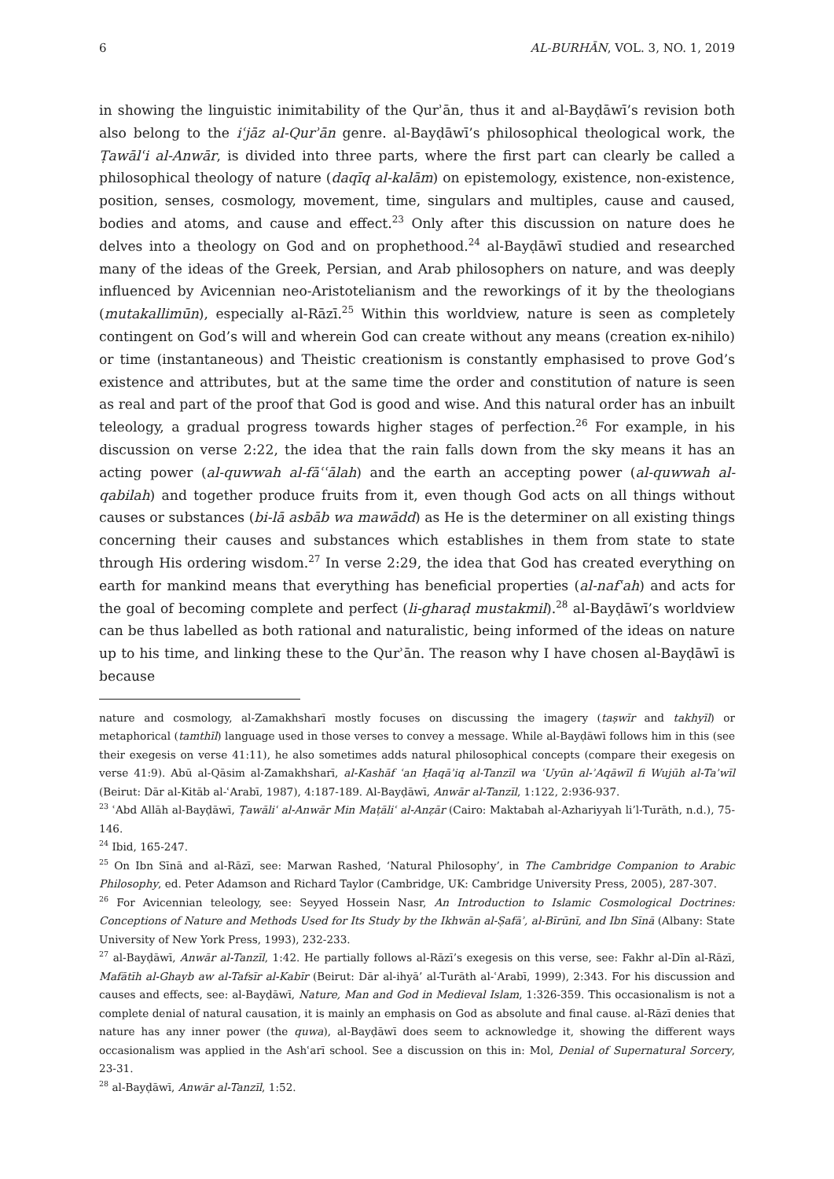6 AL-BURHĀN, VOL. 3, NO. 1, 2019
in showing the linguistic inimitability of the Qurʾān, thus it and al-Bayḍāwī’s revision both also belong to the iʿjāz al-Qurʾān genre. al-Bayḍāwī’s philosophical theological work, the Ṭawālʿi al-Anwār, is divided into three parts, where the first part can clearly be called a philosophical theology of nature (daqīq al-kalām) on epistemology, existence, non-existence, position, senses, cosmology, movement, time, singulars and multiples, cause and caused, bodies and atoms, and cause and effect.<sup>23</sup> Only after this discussion on nature does he delves into a theology on God and on prophethood.<sup>24</sup> al-Bayḍāwī studied and researched many of the ideas of the Greek, Persian, and Arab philosophers on nature, and was deeply influenced by Avicennian neo-Aristotelianism and the reworkings of it by the theologians (mutakallimūn), especially al-Rāzī.<sup>25</sup> Within this worldview, nature is seen as completely contingent on God’s will and wherein God can create without any means (creation ex-nihilo) or time (instantaneous) and Theistic creationism is constantly emphasised to prove God’s existence and attributes, but at the same time the order and constitution of nature is seen as real and part of the proof that God is good and wise. And this natural order has an inbuilt teleology, a gradual progress towards higher stages of perfection.<sup>26</sup> For example, in his discussion on verse 2:22, the idea that the rain falls down from the sky means it has an acting power (al-quwwah al-fāʿʿālah) and the earth an accepting power (al-quwwah al-qabilah) and together produce fruits from it, even though God acts on all things without causes or substances (bi-lā asbāb wa mawādd) as He is the determiner on all existing things concerning their causes and substances which establishes in them from state to state through His ordering wisdom.<sup>27</sup> In verse 2:29, the idea that God has created everything on earth for mankind means that everything has beneficial properties (al-nafʿah) and acts for the goal of becoming complete and perfect (li-gharaḍ mustakmil).<sup>28</sup> al-Bayḍāwī’s worldview can be thus labelled as both rational and naturalistic, being informed of the ideas on nature up to his time, and linking these to the Qurʾān. The reason why I have chosen al-Bayḍāwī is because
nature and cosmology, al-Zamakhsharī mostly focuses on discussing the imagery (taṣwīr and takhyīl) or metaphorical (tamthīl) language used in those verses to convey a message. While al-Bayḍāwī follows him in this (see their exegesis on verse 41:11), he also sometimes adds natural philosophical concepts (compare their exegesis on verse 41:9). Abū al-Qāsim al-Zamakhsharī, al-Kashāf ʿan Ḥaqāʾiq al-Tanzīl wa ʿUyūn al-ʾAqāwīl fi Wujūh al-Taʾwīl (Beirut: Dār al-Kitāb al-ʿArabī, 1987), 4:187-189. Al-Bayḍāwī, Anwār al-Tanzīl, 1:122, 2:936-937.
<sup>23</sup> ʿAbd Allāh al-Bayḍāwī, Ṭawāliʿ al-Anwār Min Maṭāliʿ al-Anẓār (Cairo: Maktabah al-Azhariyyah li’l-Turāth, n.d.), 75-146.
<sup>24</sup> Ibid, 165-247.
<sup>25</sup> On Ibn Sīnā and al-Rāzī, see: Marwan Rashed, ‘Natural Philosophy’, in The Cambridge Companion to Arabic Philosophy, ed. Peter Adamson and Richard Taylor (Cambridge, UK: Cambridge University Press, 2005), 287-307.
<sup>26</sup> For Avicennian teleology, see: Seyyed Hossein Nasr, An Introduction to Islamic Cosmological Doctrines: Conceptions of Nature and Methods Used for Its Study by the Ikhwān al-Ṣafāʾ, al-Bīrūnī, and Ibn Sīnā (Albany: State University of New York Press, 1993), 232-233.
<sup>27</sup> al-Bayḍāwī, Anwār al-Tanzīl, 1:42. He partially follows al-Rāzī’s exegesis on this verse, see: Fakhr al-Dīn al-Rāzī, Mafātīh al-Ghayb aw al-Tafsīr al-Kabīr (Beirut: Dār al-ihyā’ al-Turāth al-ʿArabī, 1999), 2:343. For his discussion and causes and effects, see: al-Bayḍāwī, Nature, Man and God in Medieval Islam, 1:326-359. This occasionalism is not a complete denial of natural causation, it is mainly an emphasis on God as absolute and final cause. al-Rāzī denies that nature has any inner power (the quwa), al-Bayḍāwī does seem to acknowledge it, showing the different ways occasionalism was applied in the Ashʿarī school. See a discussion on this in: Mol, Denial of Supernatural Sorcery, 23-31.
<sup>28</sup> al-Bayḍāwī, Anwār al-Tanzīl, 1:52.